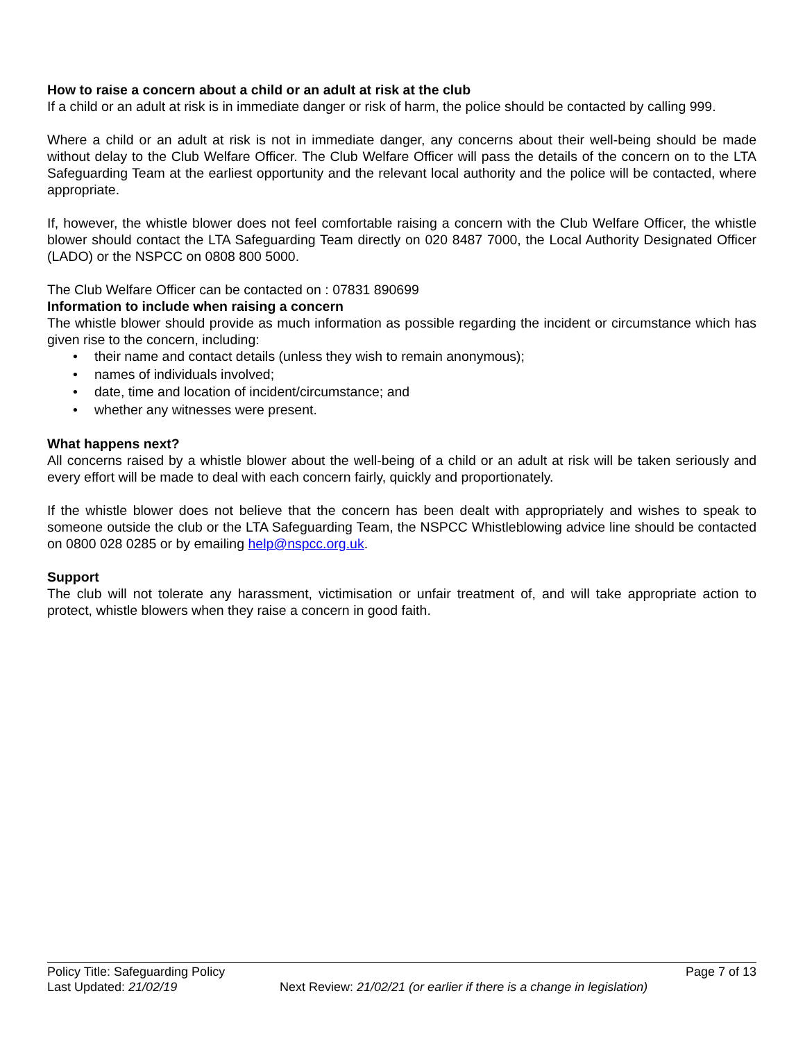How to raise a concern about a child or an adult at risk at the club
If a child or an adult at risk is in immediate danger or risk of harm, the police should be contacted by calling 999.
Where a child or an adult at risk is not in immediate danger, any concerns about their well-being should be made without delay to the Club Welfare Officer. The Club Welfare Officer will pass the details of the concern on to the LTA Safeguarding Team at the earliest opportunity and the relevant local authority and the police will be contacted, where appropriate.
If, however, the whistle blower does not feel comfortable raising a concern with the Club Welfare Officer, the whistle blower should contact the LTA Safeguarding Team directly on 020 8487 7000, the Local Authority Designated Officer (LADO) or the NSPCC on 0808 800 5000.
The Club Welfare Officer can be contacted on : 07831 890699
Information to include when raising a concern
The whistle blower should provide as much information as possible regarding the incident or circumstance which has given rise to the concern, including:
• their name and contact details (unless they wish to remain anonymous);
• names of individuals involved;
• date, time and location of incident/circumstance; and
• whether any witnesses were present.
What happens next?
All concerns raised by a whistle blower about the well-being of a child or an adult at risk will be taken seriously and every effort will be made to deal with each concern fairly, quickly and proportionately.
If the whistle blower does not believe that the concern has been dealt with appropriately and wishes to speak to someone outside the club or the LTA Safeguarding Team, the NSPCC Whistleblowing advice line should be contacted on 0800 028 0285 or by emailing help@nspcc.org.uk.
Support
The club will not tolerate any harassment, victimisation or unfair treatment of, and will take appropriate action to protect, whistle blowers when they raise a concern in good faith.
Policy Title: Safeguarding Policy Page 7 of 13
Last Updated: 21/02/19 Next Review: 21/02/21 (or earlier if there is a change in legislation)